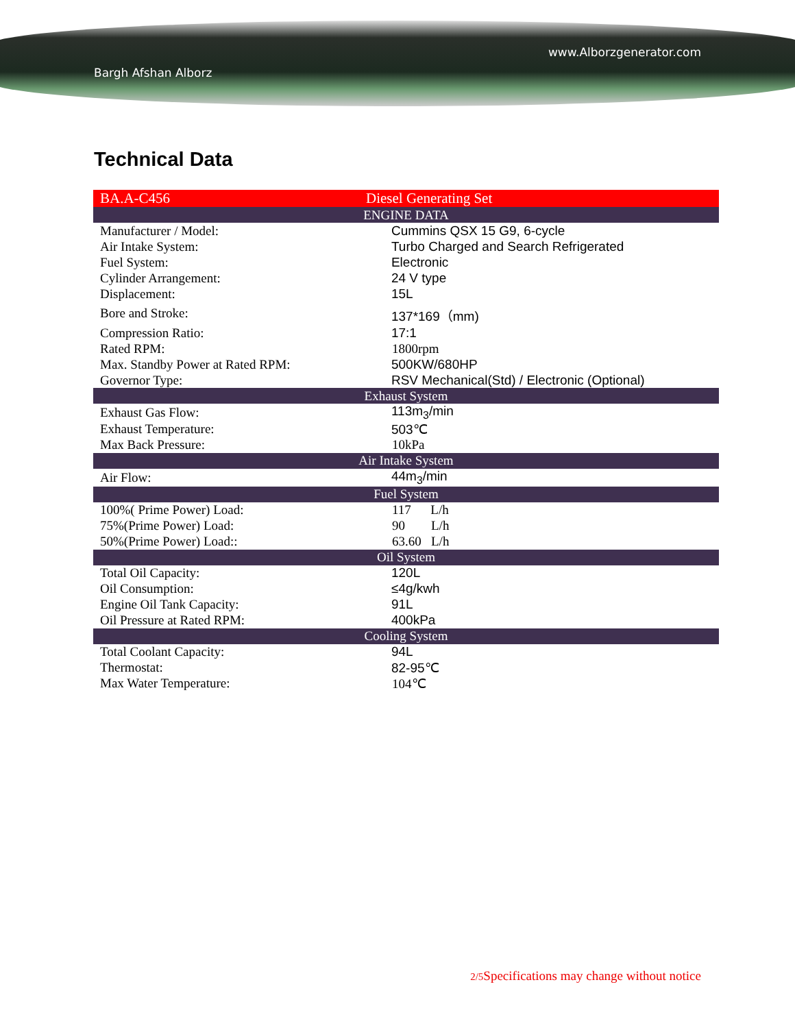Bargh Afshan Alborz www.Alborzgenerator.com
Technical Data
| BA.A-C456 | Diesel Generating Set |
| ENGINE DATA | |
| Manufacturer / Model: | Cummins QSX 15 G9, 6-cycle |
| Air Intake System: | Turbo Charged and Search Refrigerated |
| Fuel System: | Electronic |
| Cylinder Arrangement: | 24 V type |
| Displacement: | 15L |
| Bore and Stroke: | 137*169（mm) |
| Compression Ratio: | 17:1 |
| Rated RPM: | 1800rpm |
| Max. Standby Power at Rated RPM: | 500KW/680HP |
| Governor Type: | RSV Mechanical(Std) / Electronic (Optional) |
| Exhaust System | |
| Exhaust Gas Flow: | 113m<sub>3</sub>/min |
| Exhaust Temperature: | 503℃ |
| Max Back Pressure: | 10kPa |
| Air Intake System | |
| Air Flow: | 44m<sub>3</sub>/min |
| Fuel System | |
| 100%( Prime Power) Load: | 117 L/h |
| 75%(Prime Power) Load: | 90 L/h |
| 50%(Prime Power) Load:: | 63.60 L/h |
| Oil System | |
| Total Oil Capacity: | 120L |
| Oil Consumption: | ≤4g/kwh |
| Engine Oil Tank Capacity: | 91L |
| Oil Pressure at Rated RPM: | 400kPa |
| Cooling System | |
| Total Coolant Capacity: | 94L |
| Thermostat: | 82-95℃ |
| Max Water Temperature: | 104℃ |
2/5 Specifications may change without notice